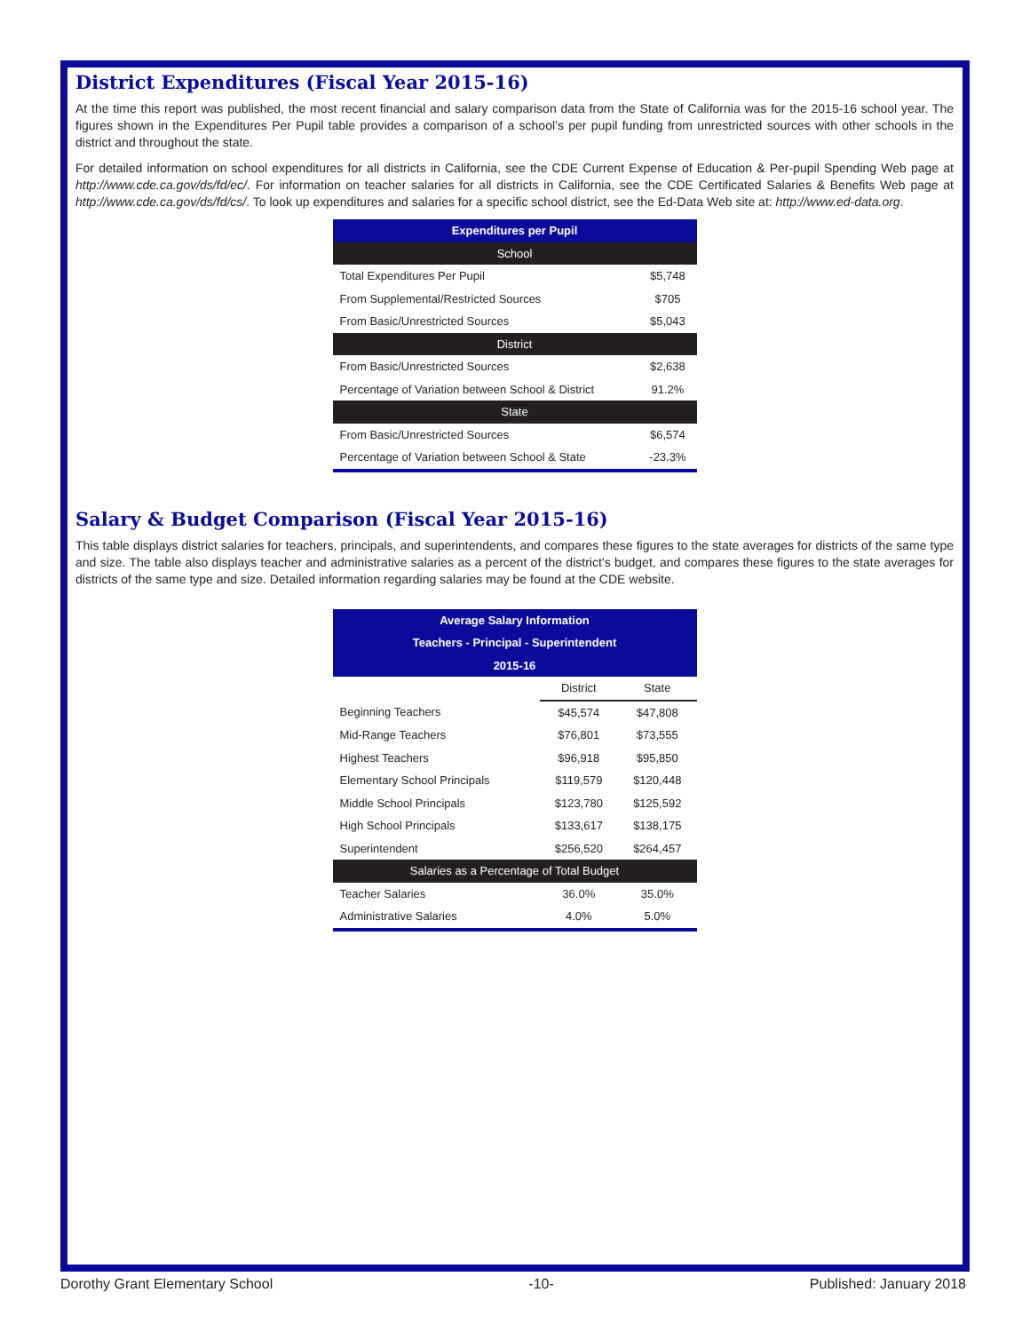District Expenditures (Fiscal Year 2015-16)
At the time this report was published, the most recent financial and salary comparison data from the State of California was for the 2015-16 school year. The figures shown in the Expenditures Per Pupil table provides a comparison of a school’s per pupil funding from unrestricted sources with other schools in the district and throughout the state.
For detailed information on school expenditures for all districts in California, see the CDE Current Expense of Education & Per-pupil Spending Web page at http://www.cde.ca.gov/ds/fd/ec/. For information on teacher salaries for all districts in California, see the CDE Certificated Salaries & Benefits Web page at http://www.cde.ca.gov/ds/fd/cs/. To look up expenditures and salaries for a specific school district, see the Ed-Data Web site at: http://www.ed-data.org.
| Expenditures per Pupil | |
| --- | --- |
| School | |
| Total Expenditures Per Pupil | $5,748 |
| From Supplemental/Restricted Sources | $705 |
| From Basic/Unrestricted Sources | $5,043 |
| District | |
| From Basic/Unrestricted Sources | $2,638 |
| Percentage of Variation between School & District | 91.2% |
| State | |
| From Basic/Unrestricted Sources | $6,574 |
| Percentage of Variation between School & State | -23.3% |
Salary & Budget Comparison (Fiscal Year 2015-16)
This table displays district salaries for teachers, principals, and superintendents, and compares these figures to the state averages for districts of the same type and size. The table also displays teacher and administrative salaries as a percent of the district’s budget, and compares these figures to the state averages for districts of the same type and size. Detailed information regarding salaries may be found at the CDE website.
| Average Salary Information | | |
| --- | --- | --- |
| Teachers - Principal - Superintendent | | |
| 2015-16 | | |
| | District | State |
| Beginning Teachers | $45,574 | $47,808 |
| Mid-Range Teachers | $76,801 | $73,555 |
| Highest Teachers | $96,918 | $95,850 |
| Elementary School Principals | $119,579 | $120,448 |
| Middle School Principals | $123,780 | $125,592 |
| High School Principals | $133,617 | $138,175 |
| Superintendent | $256,520 | $264,457 |
| Salaries as a Percentage of Total Budget | | |
| Teacher Salaries | 36.0% | 35.0% |
| Administrative Salaries | 4.0% | 5.0% |
Dorothy Grant Elementary School -10- Published: January 2018